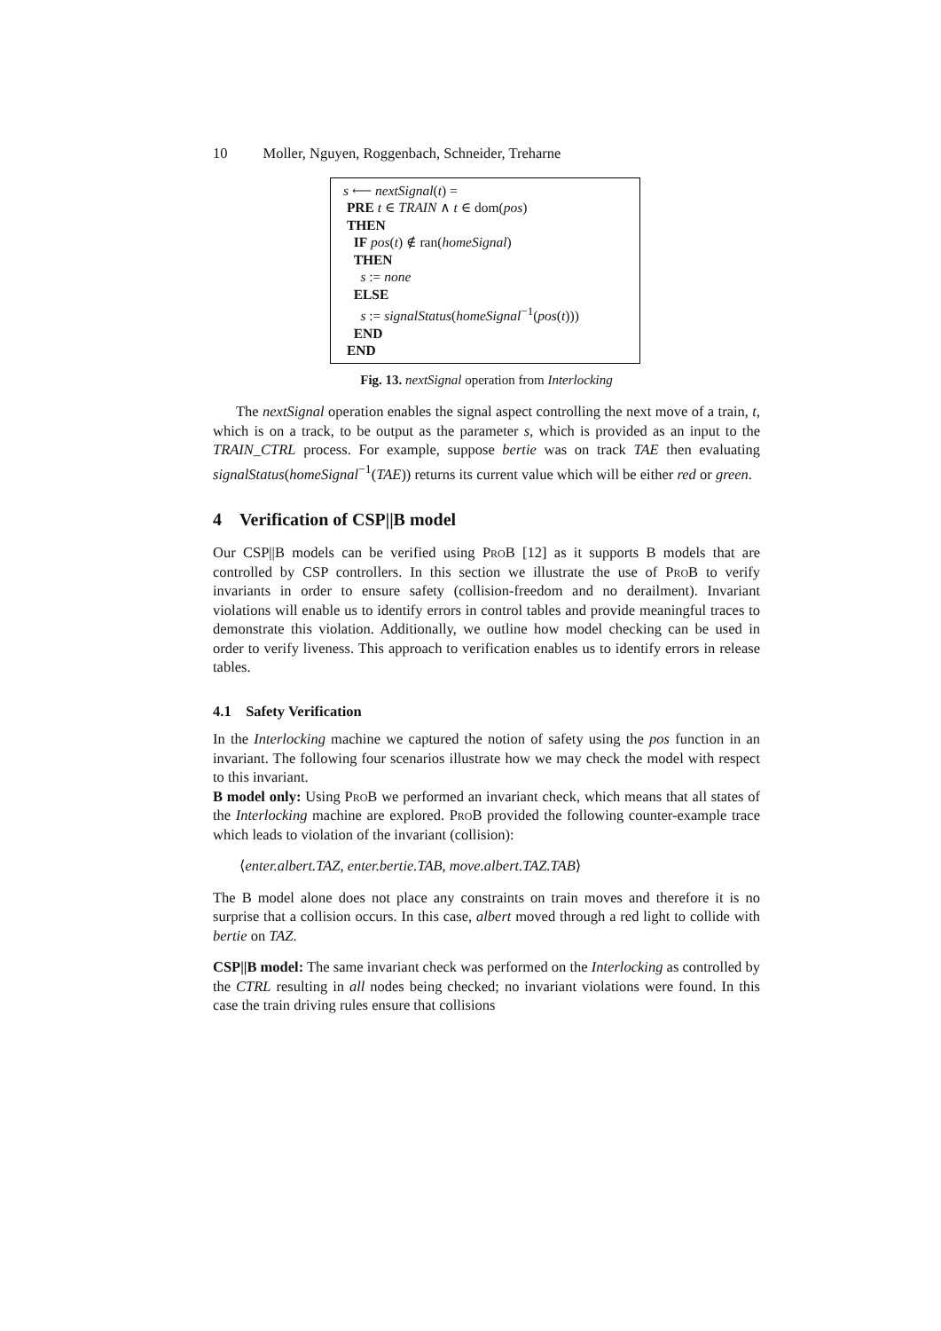10 Moller, Nguyen, Roggenbach, Schneider, Treharne
s ⟵ nextSignal(t) =
PRE t ∈ TRAIN ∧ t ∈ dom(pos)
THEN
IF pos(t) ∉ ran(homeSignal)
THEN
s := none
ELSE
s := signalStatus(homeSignal<sup>−1</sup>(pos(t)))
END
END
Fig. 13. nextSignal operation from Interlocking
The nextSignal operation enables the signal aspect controlling the next move of a train, t, which is on a track, to be output as the parameter s, which is provided as an input to the TRAIN_CTRL process. For example, suppose bertie was on track TAE then evaluating signalStatus(homeSignal<sup>−1</sup>(TAE)) returns its current value which will be either red or green.
4 Verification of CSP||B model
Our CSP||B models can be verified using ProB [12] as it supports B models that are controlled by CSP controllers. In this section we illustrate the use of ProB to verify invariants in order to ensure safety (collision-freedom and no derailment). Invariant violations will enable us to identify errors in control tables and provide meaningful traces to demonstrate this violation. Additionally, we outline how model checking can be used in order to verify liveness. This approach to verification enables us to identify errors in release tables.
4.1 Safety Verification
In the Interlocking machine we captured the notion of safety using the pos function in an invariant. The following four scenarios illustrate how we may check the model with respect to this invariant.
B model only: Using ProB we performed an invariant check, which means that all states of the Interlocking machine are explored. ProB provided the following counter-example trace which leads to violation of the invariant (collision):
⟨enter.albert.TAZ, enter.bertie.TAB, move.albert.TAZ.TAB⟩
The B model alone does not place any constraints on train moves and therefore it is no surprise that a collision occurs. In this case, albert moved through a red light to collide with bertie on TAZ.
CSP||B model: The same invariant check was performed on the Interlocking as controlled by the CTRL resulting in all nodes being checked; no invariant violations were found. In this case the train driving rules ensure that collisions